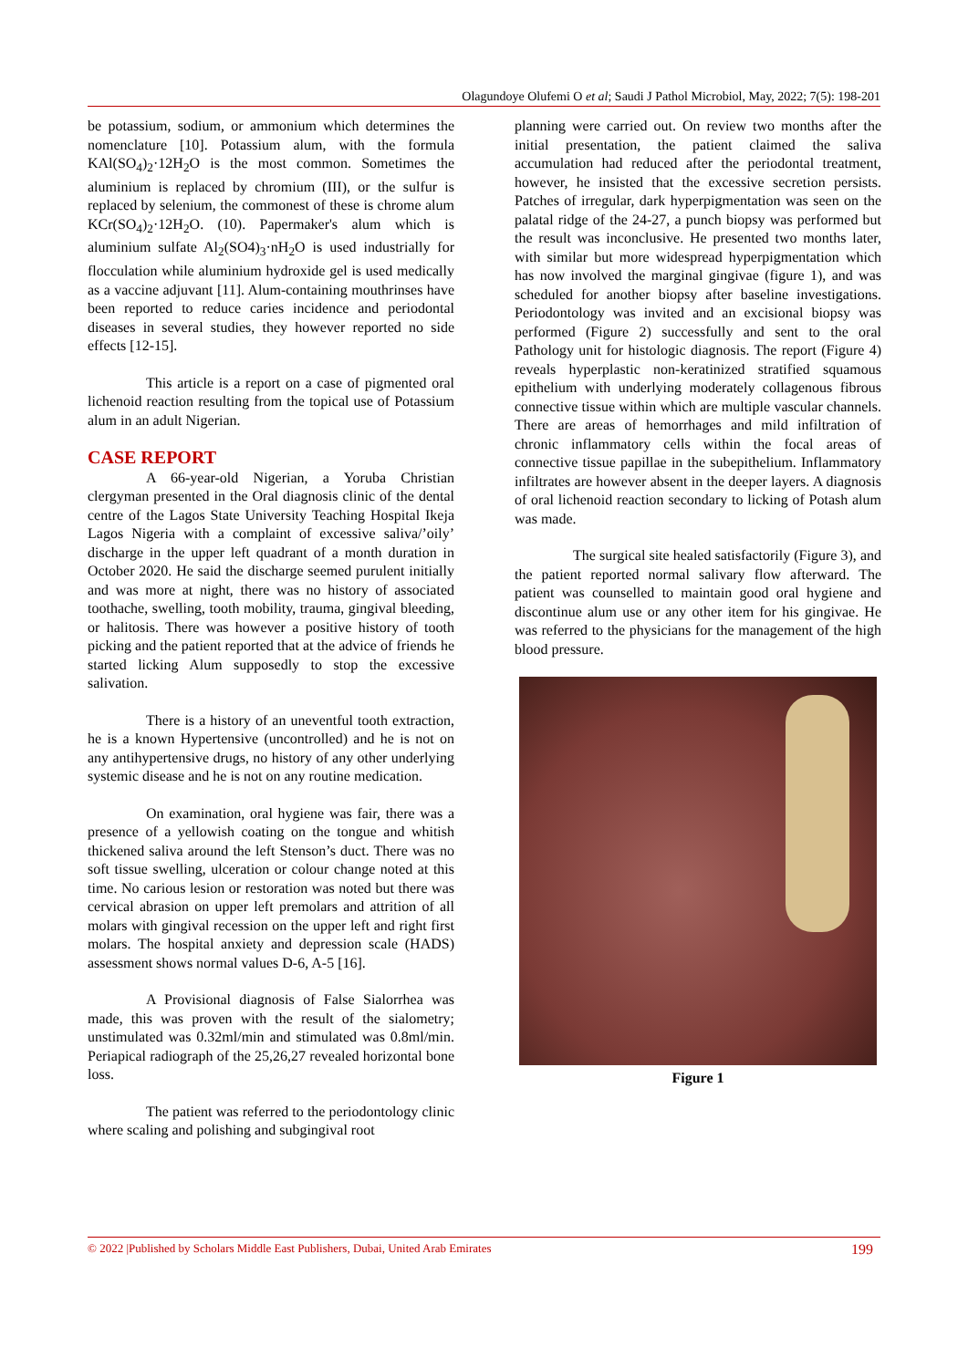Olagundoye Olufemi O et al; Saudi J Pathol Microbiol, May, 2022; 7(5): 198-201
be potassium, sodium, or ammonium which determines the nomenclature [10]. Potassium alum, with the formula KAl(SO<sub>4</sub>)<sub>2</sub>·12H<sub>2</sub>O is the most common. Sometimes the aluminium is replaced by chromium (III), or the sulfur is replaced by selenium, the commonest of these is chrome alum KCr(SO<sub>4</sub>)<sub>2</sub>·12H<sub>2</sub>O. (10). Papermaker's alum which is aluminium sulfate Al<sub>2</sub>(SO4)<sub>3</sub>·nH<sub>2</sub>O is used industrially for flocculation while aluminium hydroxide gel is used medically as a vaccine adjuvant [11]. Alum-containing mouthrinses have been reported to reduce caries incidence and periodontal diseases in several studies, they however reported no side effects [12-15].
This article is a report on a case of pigmented oral lichenoid reaction resulting from the topical use of Potassium alum in an adult Nigerian.
CASE REPORT
A 66-year-old Nigerian, a Yoruba Christian clergyman presented in the Oral diagnosis clinic of the dental centre of the Lagos State University Teaching Hospital Ikeja Lagos Nigeria with a complaint of excessive saliva/’oily’ discharge in the upper left quadrant of a month duration in October 2020. He said the discharge seemed purulent initially and was more at night, there was no history of associated toothache, swelling, tooth mobility, trauma, gingival bleeding, or halitosis. There was however a positive history of tooth picking and the patient reported that at the advice of friends he started licking Alum supposedly to stop the excessive salivation.
There is a history of an uneventful tooth extraction, he is a known Hypertensive (uncontrolled) and he is not on any antihypertensive drugs, no history of any other underlying systemic disease and he is not on any routine medication.
On examination, oral hygiene was fair, there was a presence of a yellowish coating on the tongue and whitish thickened saliva around the left Stenson’s duct. There was no soft tissue swelling, ulceration or colour change noted at this time. No carious lesion or restoration was noted but there was cervical abrasion on upper left premolars and attrition of all molars with gingival recession on the upper left and right first molars. The hospital anxiety and depression scale (HADS) assessment shows normal values D-6, A-5 [16].
A Provisional diagnosis of False Sialorrhea was made, this was proven with the result of the sialometry; unstimulated was 0.32ml/min and stimulated was 0.8ml/min. Periapical radiograph of the 25,26,27 revealed horizontal bone loss.
The patient was referred to the periodontology clinic where scaling and polishing and subgingival root
planning were carried out. On review two months after the initial presentation, the patient claimed the saliva accumulation had reduced after the periodontal treatment, however, he insisted that the excessive secretion persists. Patches of irregular, dark hyperpigmentation was seen on the palatal ridge of the 24-27, a punch biopsy was performed but the result was inconclusive. He presented two months later, with similar but more widespread hyperpigmentation which has now involved the marginal gingivae (figure 1), and was scheduled for another biopsy after baseline investigations. Periodontology was invited and an excisional biopsy was performed (Figure 2) successfully and sent to the oral Pathology unit for histologic diagnosis. The report (Figure 4) reveals hyperplastic non-keratinized stratified squamous epithelium with underlying moderately collagenous fibrous connective tissue within which are multiple vascular channels. There are areas of hemorrhages and mild infiltration of chronic inflammatory cells within the focal areas of connective tissue papillae in the subepithelium. Inflammatory infiltrates are however absent in the deeper layers. A diagnosis of oral lichenoid reaction secondary to licking of Potash alum was made.
The surgical site healed satisfactorily (Figure 3), and the patient reported normal salivary flow afterward. The patient was counselled to maintain good oral hygiene and discontinue alum use or any other item for his gingivae. He was referred to the physicians for the management of the high blood pressure.
Figure 1
© 2022 |Published by Scholars Middle East Publishers, Dubai, United Arab Emirates 199